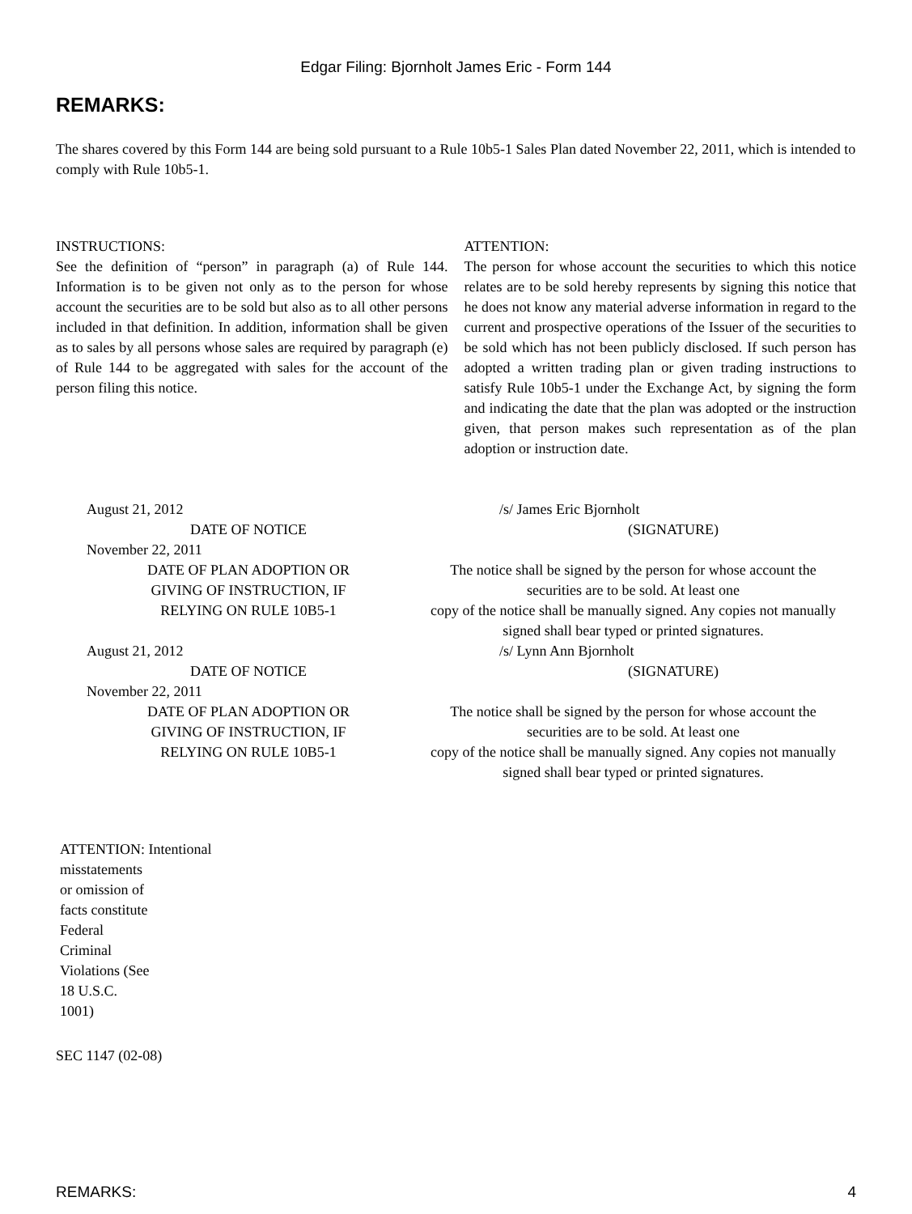Edgar Filing: Bjornholt James Eric - Form 144
REMARKS:
The shares covered by this Form 144 are being sold pursuant to a Rule 10b5-1 Sales Plan dated November 22, 2011, which is intended to comply with Rule 10b5-1.
INSTRUCTIONS:
See the definition of “person” in paragraph (a) of Rule 144. Information is to be given not only as to the person for whose account the securities are to be sold but also as to all other persons included in that definition. In addition, information shall be given as to sales by all persons whose sales are required by paragraph (e) of Rule 144 to be aggregated with sales for the account of the person filing this notice.
ATTENTION:
The person for whose account the securities to which this notice relates are to be sold hereby represents by signing this notice that he does not know any material adverse information in regard to the current and prospective operations of the Issuer of the securities to be sold which has not been publicly disclosed. If such person has adopted a written trading plan or given trading instructions to satisfy Rule 10b5-1 under the Exchange Act, by signing the form and indicating the date that the plan was adopted or the instruction given, that person makes such representation as of the plan adoption or instruction date.
August 21, 2012
DATE OF NOTICE
November 22, 2011
DATE OF PLAN ADOPTION OR
GIVING OF INSTRUCTION, IF
RELYING ON RULE 10B5-1
August 21, 2012
DATE OF NOTICE
November 22, 2011
DATE OF PLAN ADOPTION OR
GIVING OF INSTRUCTION, IF
RELYING ON RULE 10B5-1
/s/ James Eric Bjornholt
(SIGNATURE)
The notice shall be signed by the person for whose account the
securities are to be sold. At least one
copy of the notice shall be manually signed. Any copies not manually
signed shall bear typed or printed signatures.
/s/ Lynn Ann Bjornholt
(SIGNATURE)
The notice shall be signed by the person for whose account the
securities are to be sold. At least one
copy of the notice shall be manually signed. Any copies not manually
signed shall bear typed or printed signatures.
ATTENTION: Intentional
misstatements
or omission of
facts constitute
Federal
Criminal
Violations (See
18 U.S.C.
1001)
SEC 1147 (02-08)
REMARKS: 4